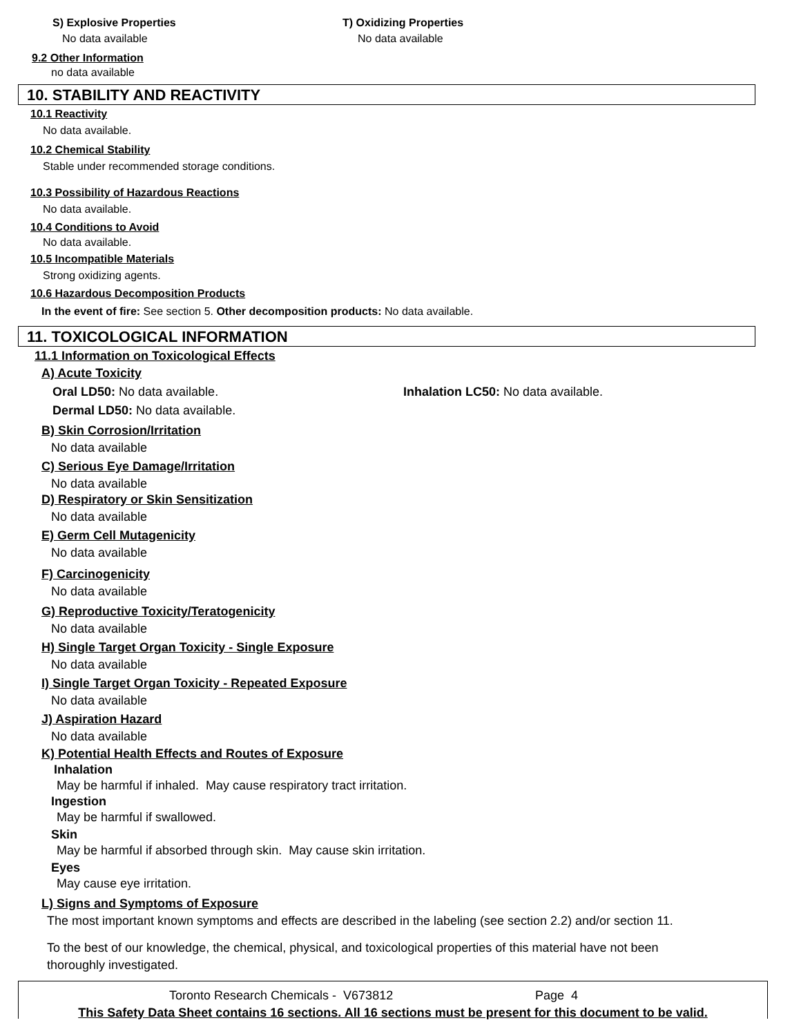S) Explosive Properties
No data available
T) Oxidizing Properties
No data available
9.2 Other Information
no data available
10. STABILITY AND REACTIVITY
10.1 Reactivity
No data available.
10.2 Chemical Stability
Stable under recommended storage conditions.
10.3 Possibility of Hazardous Reactions
No data available.
10.4 Conditions to Avoid
No data available.
10.5 Incompatible Materials
Strong oxidizing agents.
10.6 Hazardous Decomposition Products
In the event of fire: See section 5. Other decomposition products: No data available.
11. TOXICOLOGICAL INFORMATION
11.1 Information on Toxicological Effects
A) Acute Toxicity
Oral LD50: No data available. Inhalation LC50: No data available.
Dermal LD50: No data available.
B) Skin Corrosion/Irritation
No data available
C) Serious Eye Damage/Irritation
No data available
D) Respiratory or Skin Sensitization
No data available
E) Germ Cell Mutagenicity
No data available
F) Carcinogenicity
No data available
G) Reproductive Toxicity/Teratogenicity
No data available
H) Single Target Organ Toxicity - Single Exposure
No data available
I) Single Target Organ Toxicity - Repeated Exposure
No data available
J) Aspiration Hazard
No data available
K) Potential Health Effects and Routes of Exposure
Inhalation
May be harmful if inhaled. May cause respiratory tract irritation.
Ingestion
May be harmful if swallowed.
Skin
May be harmful if absorbed through skin. May cause skin irritation.
Eyes
May cause eye irritation.
L) Signs and Symptoms of Exposure
The most important known symptoms and effects are described in the labeling (see section 2.2) and/or section 11.
To the best of our knowledge, the chemical, physical, and toxicological properties of this material have not been thoroughly investigated.
Toronto Research Chemicals - V673812 Page 4
This Safety Data Sheet contains 16 sections. All 16 sections must be present for this document to be valid.